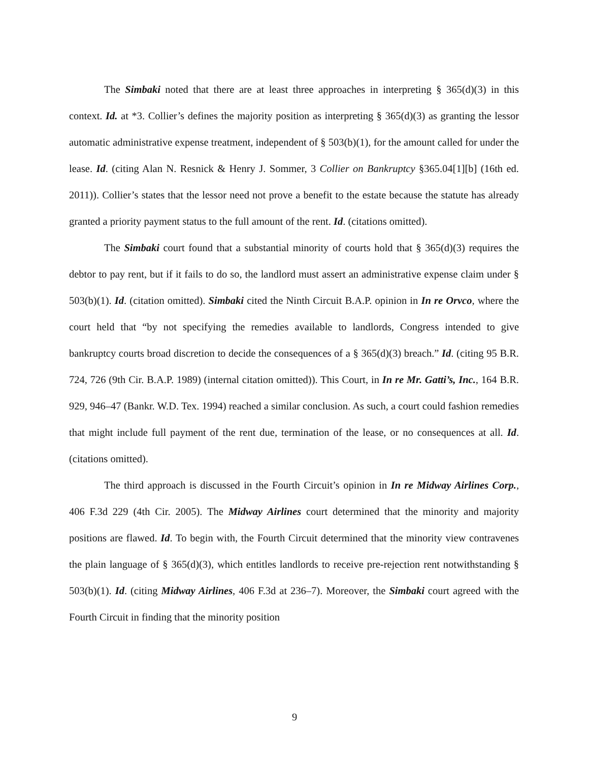The Simbaki noted that there are at least three approaches in interpreting § 365(d)(3) in this context. Id. at *3. Collier’s defines the majority position as interpreting § 365(d)(3) as granting the lessor automatic administrative expense treatment, independent of § 503(b)(1), for the amount called for under the lease. Id. (citing Alan N. Resnick & Henry J. Sommer, 3 Collier on Bankruptcy §365.04[1][b] (16th ed. 2011)). Collier’s states that the lessor need not prove a benefit to the estate because the statute has already granted a priority payment status to the full amount of the rent. Id. (citations omitted).
The Simbaki court found that a substantial minority of courts hold that § 365(d)(3) requires the debtor to pay rent, but if it fails to do so, the landlord must assert an administrative expense claim under § 503(b)(1). Id. (citation omitted). Simbaki cited the Ninth Circuit B.A.P. opinion in In re Orvco, where the court held that “by not specifying the remedies available to landlords, Congress intended to give bankruptcy courts broad discretion to decide the consequences of a § 365(d)(3) breach.” Id. (citing 95 B.R. 724, 726 (9th Cir. B.A.P. 1989) (internal citation omitted)). This Court, in In re Mr. Gatti’s, Inc., 164 B.R. 929, 946–47 (Bankr. W.D. Tex. 1994) reached a similar conclusion. As such, a court could fashion remedies that might include full payment of the rent due, termination of the lease, or no consequences at all. Id. (citations omitted).
The third approach is discussed in the Fourth Circuit’s opinion in In re Midway Airlines Corp., 406 F.3d 229 (4th Cir. 2005). The Midway Airlines court determined that the minority and majority positions are flawed. Id. To begin with, the Fourth Circuit determined that the minority view contravenes the plain language of § 365(d)(3), which entitles landlords to receive pre-rejection rent notwithstanding § 503(b)(1). Id. (citing Midway Airlines, 406 F.3d at 236–7). Moreover, the Simbaki court agreed with the Fourth Circuit in finding that the minority position
9